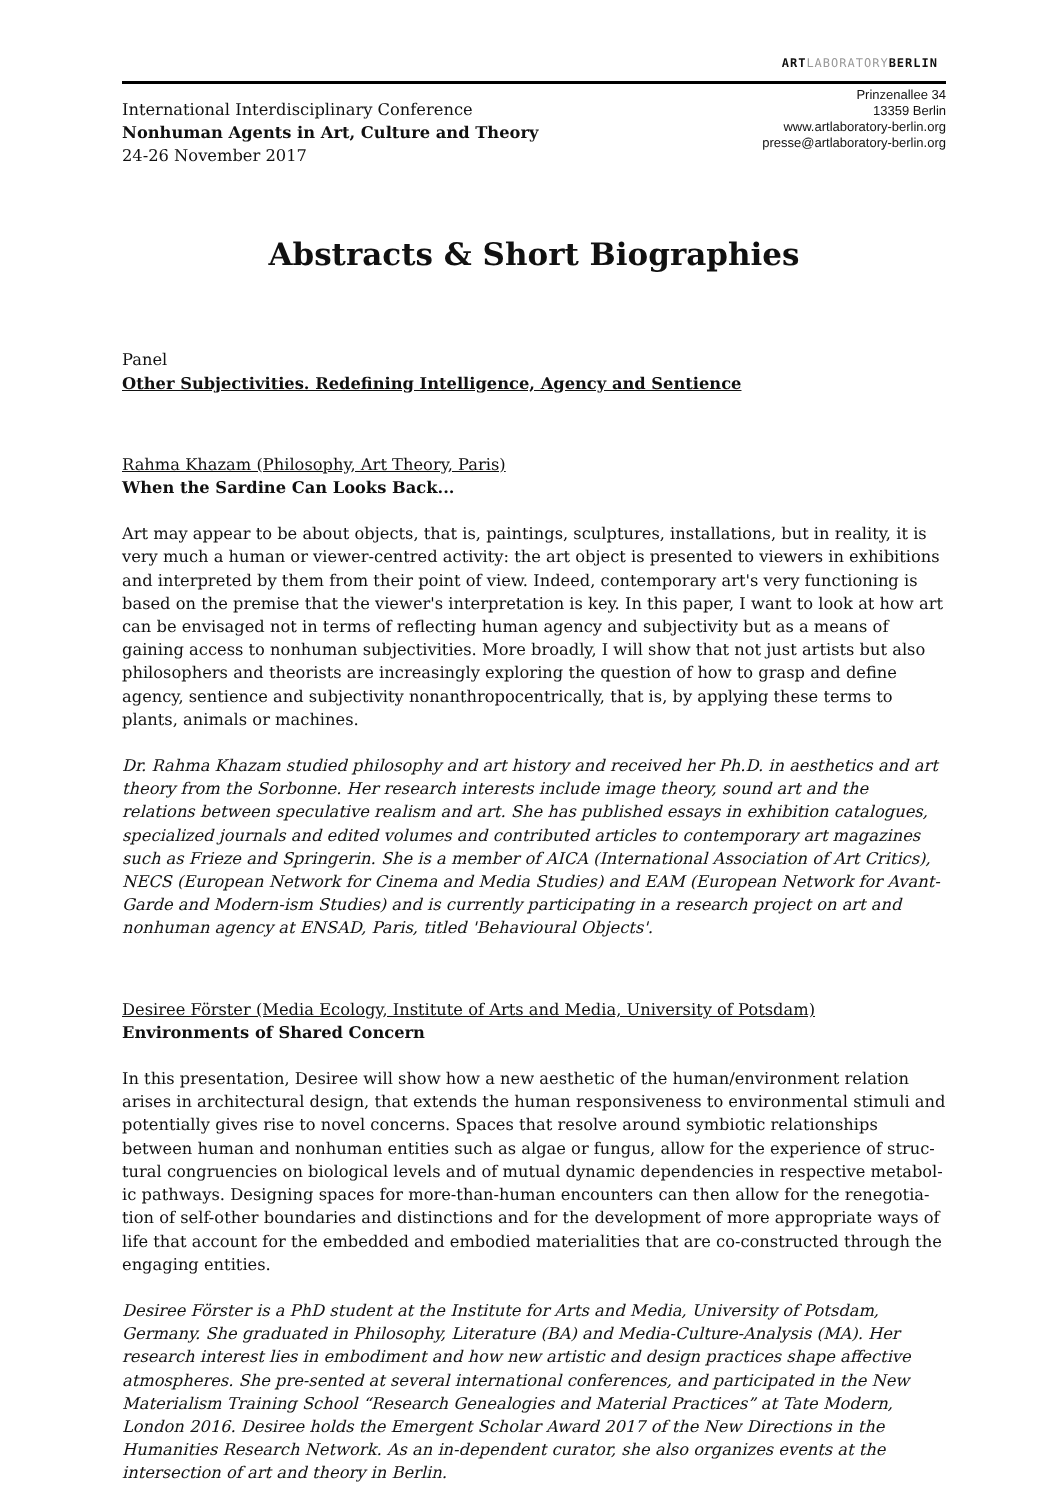ARTLABORATORYBERLIN
International Interdisciplinary Conference
Nonhuman Agents in Art, Culture and Theory
24-26 November 2017
Prinzenallee 34
13359 Berlin
www.artlaboratory-berlin.org
presse@artlaboratory-berlin.org
Abstracts & Short Biographies
Panel
Other Subjectivities. Redefining Intelligence, Agency and Sentience
Rahma Khazam (Philosophy, Art Theory, Paris)
When the Sardine Can Looks Back...
Art may appear to be about objects, that is, paintings, sculptures, installations, but in reality, it is very much a human or viewer-centred activity: the art object is presented to viewers in exhibitions and interpreted by them from their point of view. Indeed, contemporary art's very functioning is based on the premise that the viewer's interpretation is key. In this paper, I want to look at how art can be envisaged not in terms of reflecting human agency and subjectivity but as a means of gaining access to nonhuman subjectivities. More broadly, I will show that not just artists but also philosophers and theorists are increasingly exploring the question of how to grasp and define agency, sentience and subjectivity nonanthropocentrically, that is, by applying these terms to plants, animals or machines.
Dr. Rahma Khazam studied philosophy and art history and received her Ph.D. in aesthetics and art theory from the Sorbonne. Her research interests include image theory, sound art and the relations between speculative realism and art. She has published essays in exhibition catalogues, specialized journals and edited volumes and contributed articles to contemporary art magazines such as Frieze and Springerin. She is a member of AICA (International Association of Art Critics), NECS (European Network for Cinema and Media Studies) and EAM (European Network for Avant-Garde and Modern-ism Studies) and is currently participating in a research project on art and nonhuman agency at ENSAD, Paris, titled 'Behavioural Objects'.
Desiree Förster (Media Ecology, Institute of Arts and Media, University of Potsdam)
Environments of Shared Concern
In this presentation, Desiree will show how a new aesthetic of the human/environment relation arises in architectural design, that extends the human responsiveness to environmental stimuli and potentially gives rise to novel concerns. Spaces that resolve around symbiotic relationships between human and nonhuman entities such as algae or fungus, allow for the experience of struc-tural congruencies on biological levels and of mutual dynamic dependencies in respective metabol-ic pathways. Designing spaces for more-than-human encounters can then allow for the renegotia-tion of self-other boundaries and distinctions and for the development of more appropriate ways of life that account for the embedded and embodied materialities that are co-constructed through the engaging entities.
Desiree Förster is a PhD student at the Institute for Arts and Media, University of Potsdam, Germany. She graduated in Philosophy, Literature (BA) and Media-Culture-Analysis (MA). Her research interest lies in embodiment and how new artistic and design practices shape affective atmospheres. She pre-sented at several international conferences, and participated in the New Materialism Training School “Research Genealogies and Material Practices” at Tate Modern, London 2016. Desiree holds the Emergent Scholar Award 2017 of the New Directions in the Humanities Research Network. As an in-dependent curator, she also organizes events at the intersection of art and theory in Berlin.